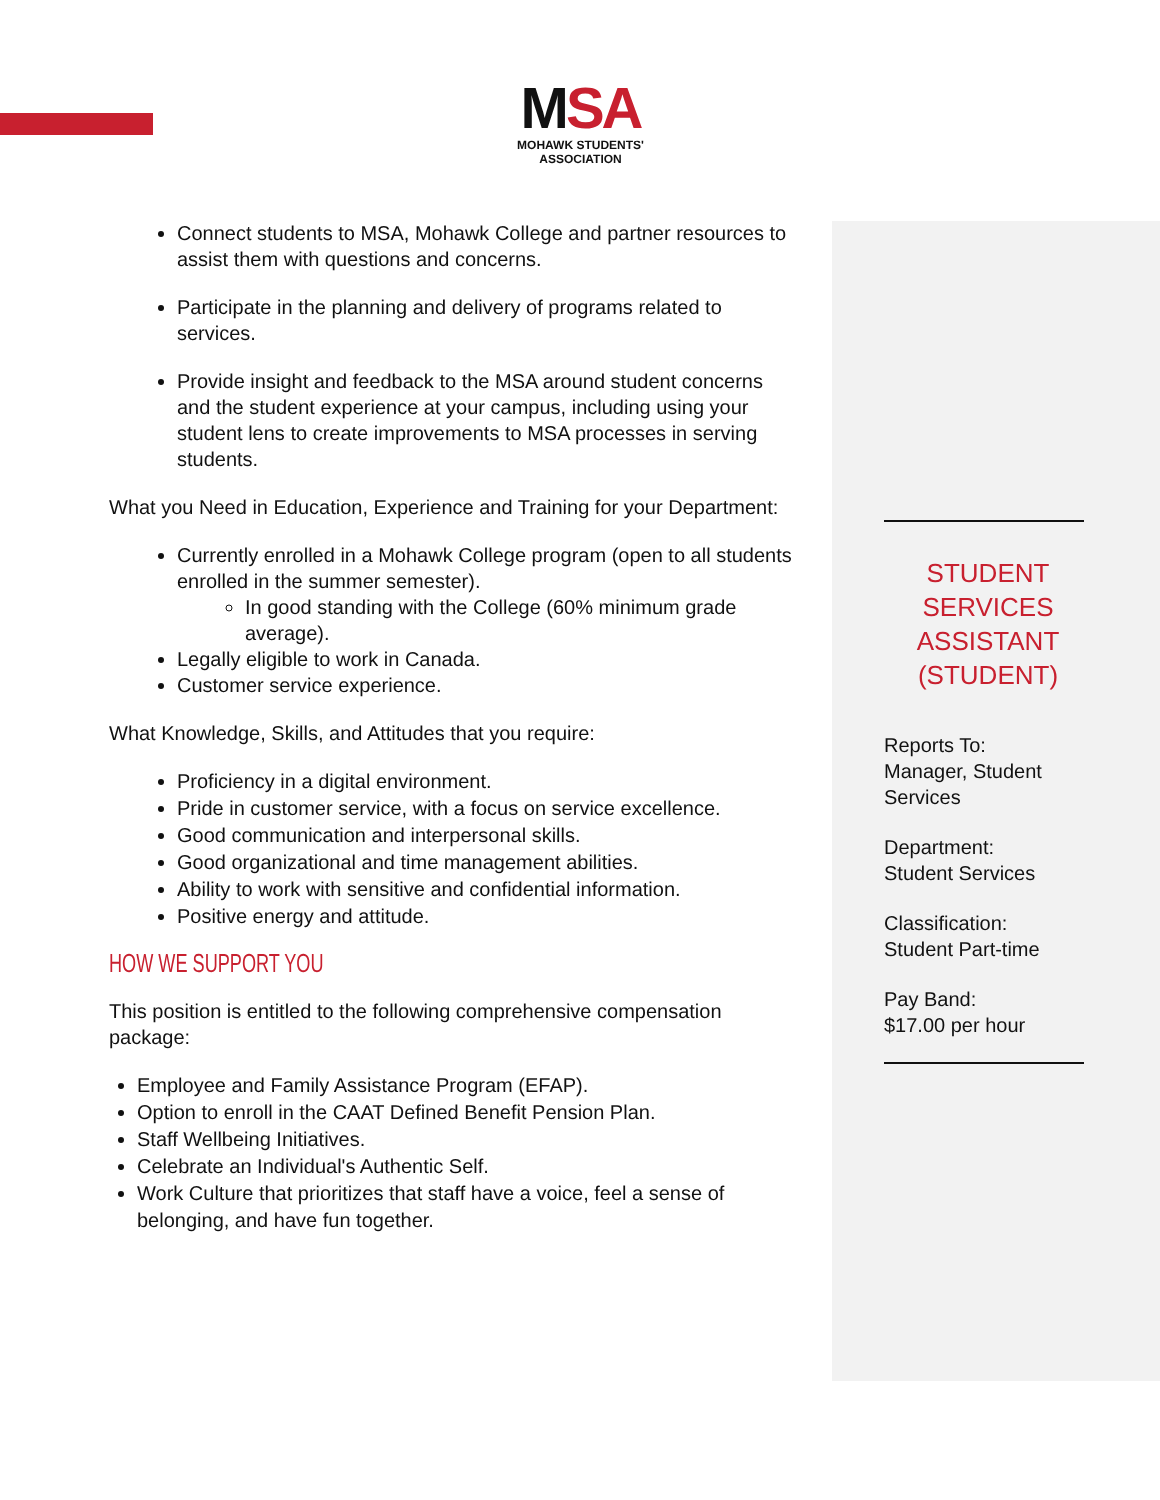MSA
MOHAWK STUDENTS' ASSOCIATION
Connect students to MSA, Mohawk College and partner resources to assist them with questions and concerns.
Participate in the planning and delivery of programs related to services.
Provide insight and feedback to the MSA around student concerns and the student experience at your campus, including using your student lens to create improvements to MSA processes in serving students.
What you Need in Education, Experience and Training for your Department:
Currently enrolled in a Mohawk College program (open to all students enrolled in the summer semester).
In good standing with the College (60% minimum grade average).
Legally eligible to work in Canada.
Customer service experience.
What Knowledge, Skills, and Attitudes that you require:
Proficiency in a digital environment.
Pride in customer service, with a focus on service excellence.
Good communication and interpersonal skills.
Good organizational and time management abilities.
Ability to work with sensitive and confidential information.
Positive energy and attitude.
HOW WE SUPPORT YOU
This position is entitled to the following comprehensive compensation package:
Employee and Family Assistance Program (EFAP).
Option to enroll in the CAAT Defined Benefit Pension Plan.
Staff Wellbeing Initiatives.
Celebrate an Individual's Authentic Self.
Work Culture that prioritizes that staff have a voice, feel a sense of belonging, and have fun together.
STUDENT SERVICES ASSISTANT (STUDENT)
Reports To:
Manager, Student Services
Department:
Student Services
Classification:
Student Part-time
Pay Band:
$17.00 per hour